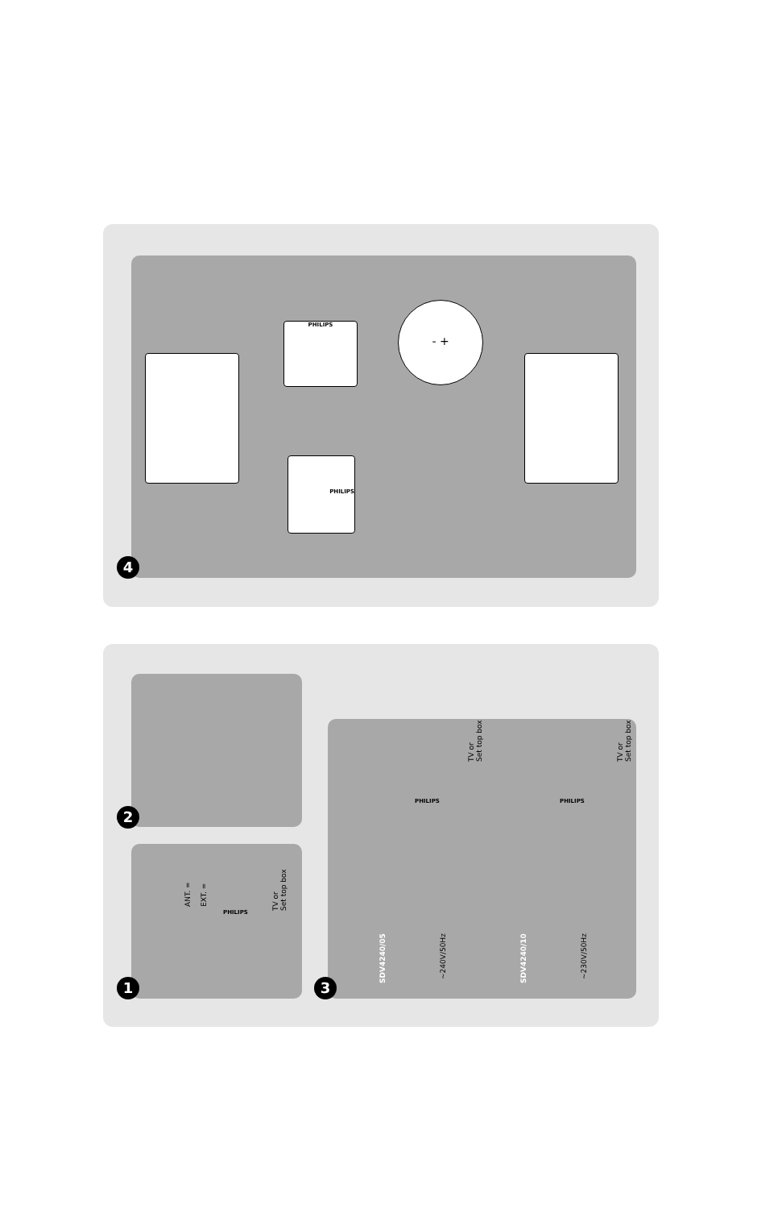4
PHILIPS
PHILIPS
- +
1
ANT. = EXT. =
TV or
Set top box
PHILIPS
2
3 SDV4240/05 ~240V/50Hz
TV or
Set top box
SDV4240/10 ~230V/50Hz
TV or
Set top box
PHILIPS PHILIPS